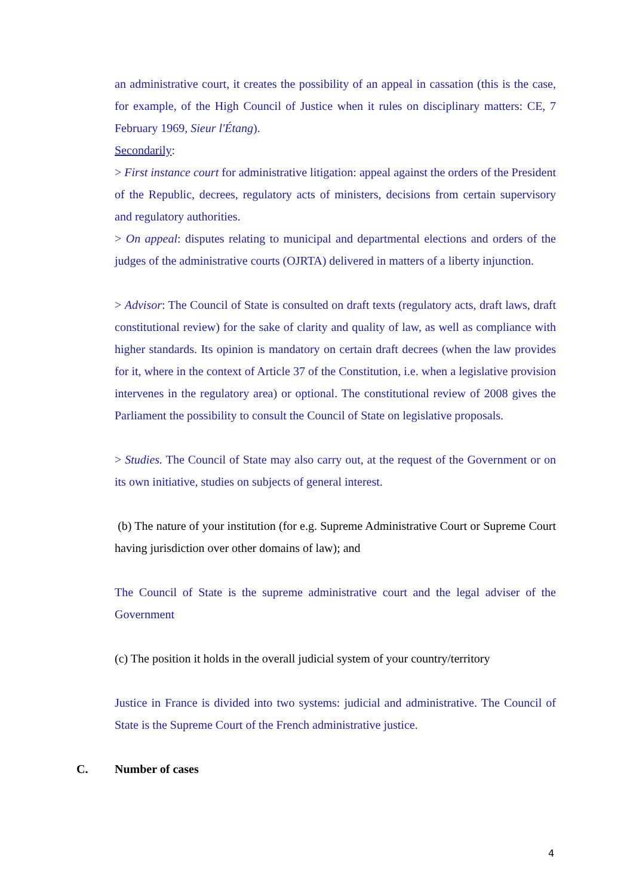an administrative court, it creates the possibility of an appeal in cassation (this is the case, for example, of the High Council of Justice when it rules on disciplinary matters: CE, 7 February 1969, Sieur l'Étang).
Secondarily:
> First instance court for administrative litigation: appeal against the orders of the President of the Republic, decrees, regulatory acts of ministers, decisions from certain supervisory and regulatory authorities.
> On appeal: disputes relating to municipal and departmental elections and orders of the judges of the administrative courts (OJRTA) delivered in matters of a liberty injunction.
> Advisor: The Council of State is consulted on draft texts (regulatory acts, draft laws, draft constitutional review) for the sake of clarity and quality of law, as well as compliance with higher standards. Its opinion is mandatory on certain draft decrees (when the law provides for it, where in the context of Article 37 of the Constitution, i.e. when a legislative provision intervenes in the regulatory area) or optional. The constitutional review of 2008 gives the Parliament the possibility to consult the Council of State on legislative proposals.
> Studies. The Council of State may also carry out, at the request of the Government or on its own initiative, studies on subjects of general interest.
(b) The nature of your institution (for e.g. Supreme Administrative Court or Supreme Court having jurisdiction over other domains of law); and
The Council of State is the supreme administrative court and the legal adviser of the Government
(c) The position it holds in the overall judicial system of your country/territory
Justice in France is divided into two systems: judicial and administrative. The Council of State is the Supreme Court of the French administrative justice.
C. Number of cases
4